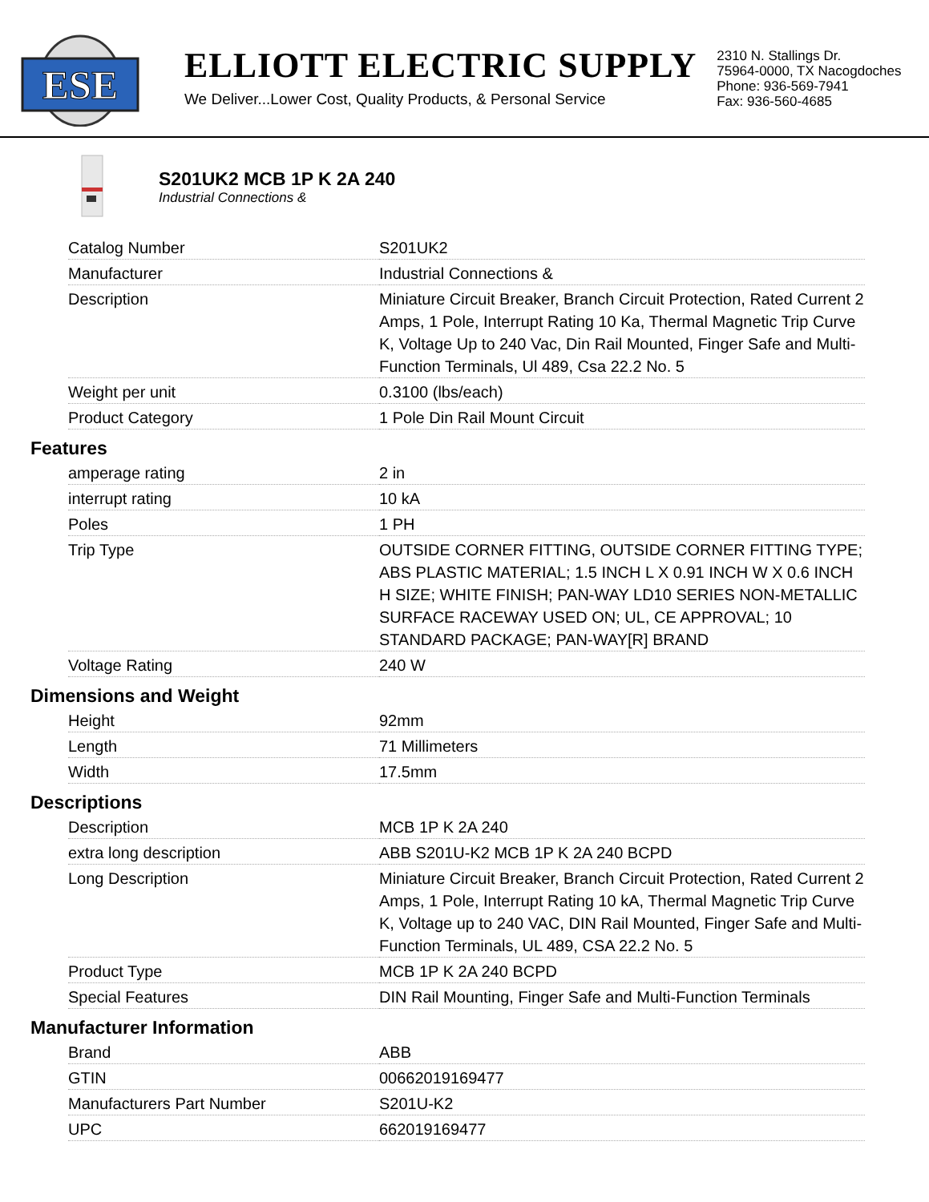ESE
ELLIOTT ELECTRIC SUPPLY
We Deliver...Lower Cost, Quality Products, & Personal Service
2310 N. Stallings Dr.
75964-0000, TX Nacogdoches
Phone: 936-569-7941
Fax: 936-560-4685
S201UK2 MCB 1P K 2A 240
Industrial Connections &
| Catalog Number | S201UK2 |
| Manufacturer | Industrial Connections & |
| Description | Miniature Circuit Breaker, Branch Circuit Protection, Rated Current 2 Amps, 1 Pole, Interrupt Rating 10 Ka, Thermal Magnetic Trip Curve K, Voltage Up to 240 Vac, Din Rail Mounted, Finger Safe and Multi-Function Terminals, Ul 489, Csa 22.2 No. 5 |
| Weight per unit | 0.3100 (lbs/each) |
| Product Category | 1 Pole Din Rail Mount Circuit |
Features
| amperage rating | 2 in |
| interrupt rating | 10 kA |
| Poles | 1 PH |
| Trip Type | OUTSIDE CORNER FITTING, OUTSIDE CORNER FITTING TYPE; ABS PLASTIC MATERIAL; 1.5 INCH L X 0.91 INCH W X 0.6 INCH H SIZE; WHITE FINISH; PAN-WAY LD10 SERIES NON-METALLIC SURFACE RACEWAY USED ON; UL, CE APPROVAL; 10 STANDARD PACKAGE; PAN-WAY[R] BRAND |
| Voltage Rating | 240 W |
Dimensions and Weight
| Height | 92mm |
| Length | 71 Millimeters |
| Width | 17.5mm |
Descriptions
| Description | MCB 1P K 2A 240 |
| extra long description | ABB S201U-K2 MCB 1P K 2A 240 BCPD |
| Long Description | Miniature Circuit Breaker, Branch Circuit Protection, Rated Current 2 Amps, 1 Pole, Interrupt Rating 10 kA, Thermal Magnetic Trip Curve K, Voltage up to 240 VAC, DIN Rail Mounted, Finger Safe and Multi-Function Terminals, UL 489, CSA 22.2 No. 5 |
| Product Type | MCB 1P K 2A 240 BCPD |
| Special Features | DIN Rail Mounting, Finger Safe and Multi-Function Terminals |
Manufacturer Information
| Brand | ABB |
| GTIN | 00662019169477 |
| Manufacturers Part Number | S201U-K2 |
| UPC | 662019169477 |